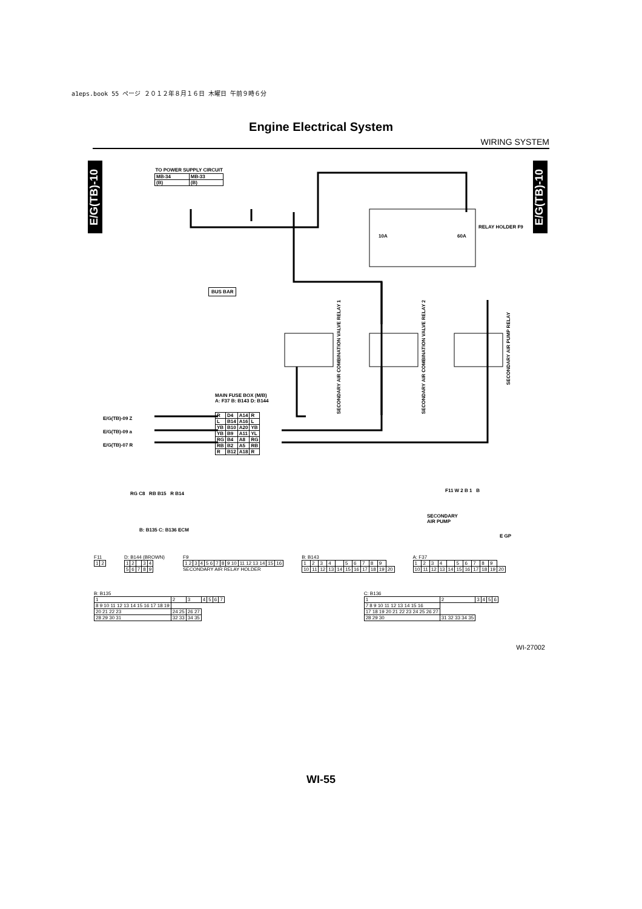a1eps.book 55 ページ ２０１２年８月１６日 木曜日 午前９時６分
Engine Electrical System
WIRING SYSTEM
E/G(TB)-10
E/G(TB)-10
| TO POWER SUPPLY CIRCUIT | |
| --- | --- |
| MB-34 | MB-33 |
| (B) | (B) |
BUS BAR
RELAY HOLDER F9
10A 60A
SECONDARY AIR COMBINATION VALVE RELAY 1
SECONDARY AIR COMBINATION VALVE RELAY 2
SECONDARY AIR PUMP RELAY
MAIN FUSE BOX (M/B)
A: F37 B: B143 D: B144
E/G(TB)-09 Z
E/G(TB)-09 a
E/G(TB)-07 R
| R | D4 | A14 | R |
| L | B14 | A16 | L |
| YB | B10 | A20 | YB |
| YB | B9 | A11 | YL |
| RG | B4 | A8 | RG |
| RB | B2 | A5 | RB |
| R | B12 | A18 | R |
RG C8 RB B15 R B14
B: B135 C: B136 ECM
F11 W 2 B 1 B
SECONDARY
AIR PUMP
E GP
F11
| 1 | 2 |
D: B144 (BROWN)
| 1 | 2 | | 3 | 4 |
| 5 | 6 | 7 | 8 | 9 |
F9
| 1 2 | 3 | 4 | 5 6 | 7 | 8 | 9 10 | 11 12 13 14 | 15 | 16 |
SECONDARY AIR RELAY HOLDER
B: B143
| 1 | 2 | 3 | 4 | | 5 | 6 | 7 | 8 | 9 | |
| 10 | 11 | 12 | 13 | 14 | 15 | 16 | 17 | 18 | 19 | 20 |
A: F37
| 1 | 2 | 3 | 4 | | 5 | 6 | 7 | 8 | 9 | |
| 10 | 11 | 12 | 13 | 14 | 15 | 16 | 17 | 18 | 19 | 20 |
B: B135
| 1 | 2 | 3 | 4 | 5 | 6 | 7 |
| 8 9 10 11 12 13 14 15 16 17 18 19 | | | | | | |
| 20 21 22 23 | 24 25 | 26 27 | | | | |
| 28 29 30 31 | 32 33 | 34 35 | | | | |
C: B136
| 1 | 2 | 3 | 4 | 5 | 6 |
| 7 8 9 10 11 12 13 14 15 16 | | | | | |
| 17 18 19 20 21 22 23 24 25 26 27 | | | | | |
| 28 29 30 | 31 32 33 34 35 | | | | |
WI-27002
WI-55